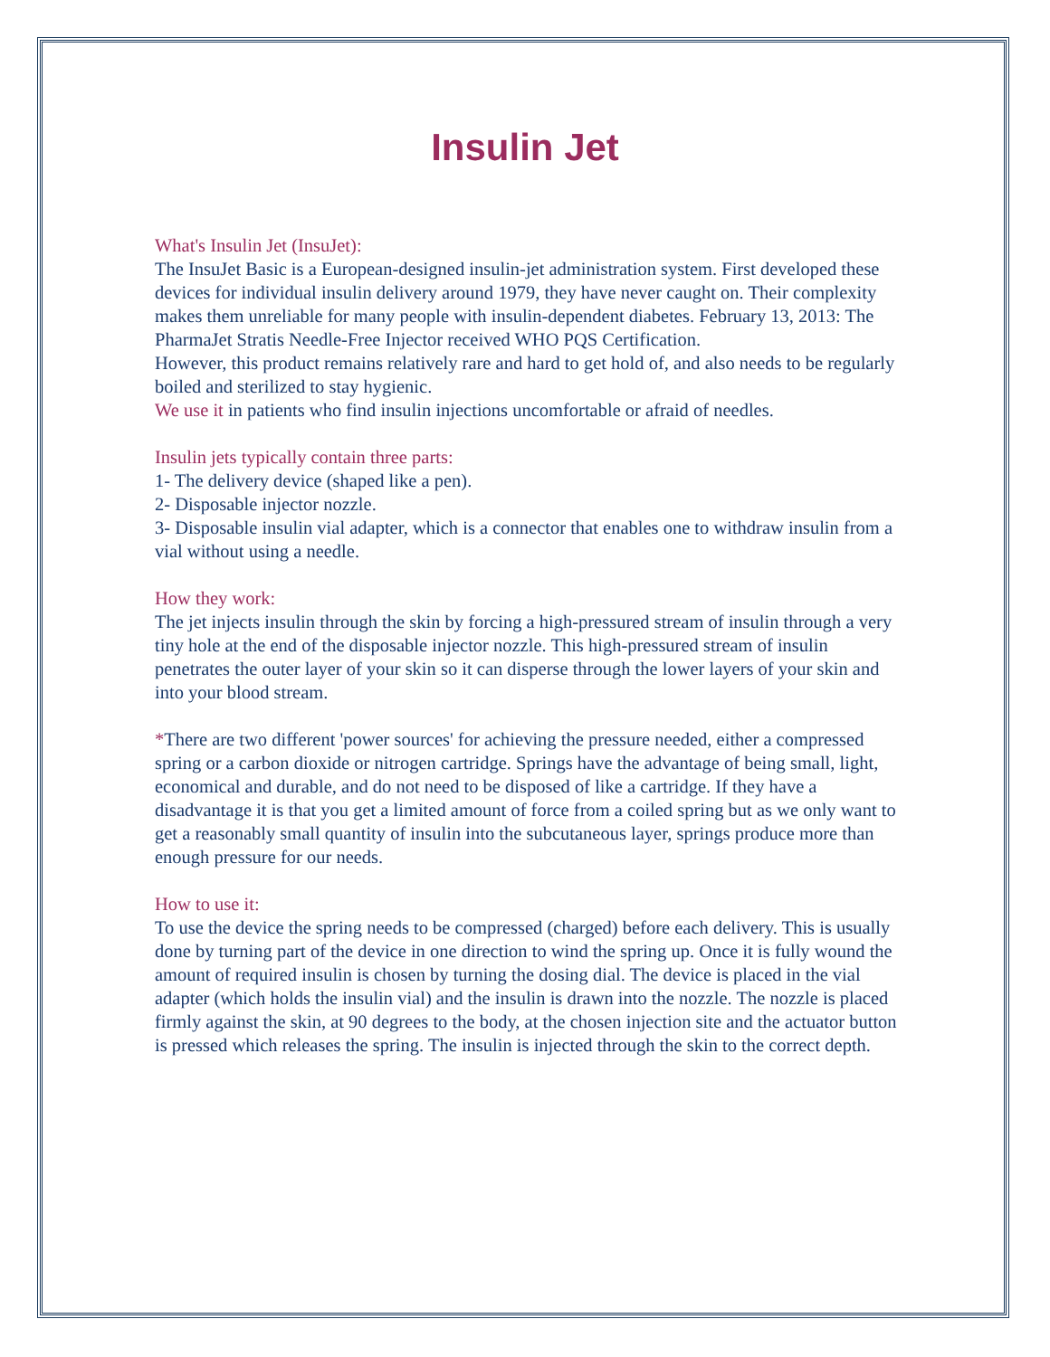Insulin Jet
What's Insulin Jet (InsuJet):
The InsuJet Basic is a European-designed insulin-jet administration system. First developed these devices for individual insulin delivery around 1979, they have never caught on. Their complexity makes them unreliable for many people with insulin-dependent diabetes. February 13, 2013: The PharmaJet Stratis Needle-Free Injector received WHO PQS Certification.
However, this product remains relatively rare and hard to get hold of, and also needs to be regularly boiled and sterilized to stay hygienic.
We use it in patients who find insulin injections uncomfortable or afraid of needles.
Insulin jets typically contain three parts:
1- The delivery device (shaped like a pen).
2- Disposable injector nozzle.
3- Disposable insulin vial adapter, which is a connector that enables one to withdraw insulin from a vial without using a needle.
How they work:
The jet injects insulin through the skin by forcing a high-pressured stream of insulin through a very tiny hole at the end of the disposable injector nozzle. This high-pressured stream of insulin penetrates the outer layer of your skin so it can disperse through the lower layers of your skin and into your blood stream.
*There are two different 'power sources' for achieving the pressure needed, either a compressed spring or a carbon dioxide or nitrogen cartridge. Springs have the advantage of being small, light, economical and durable, and do not need to be disposed of like a cartridge. If they have a disadvantage it is that you get a limited amount of force from a coiled spring but as we only want to get a reasonably small quantity of insulin into the subcutaneous layer, springs produce more than enough pressure for our needs.
How to use it:
To use the device the spring needs to be compressed (charged) before each delivery. This is usually done by turning part of the device in one direction to wind the spring up. Once it is fully wound the amount of required insulin is chosen by turning the dosing dial. The device is placed in the vial adapter (which holds the insulin vial) and the insulin is drawn into the nozzle. The nozzle is placed firmly against the skin, at 90 degrees to the body, at the chosen injection site and the actuator button is pressed which releases the spring. The insulin is injected through the skin to the correct depth.